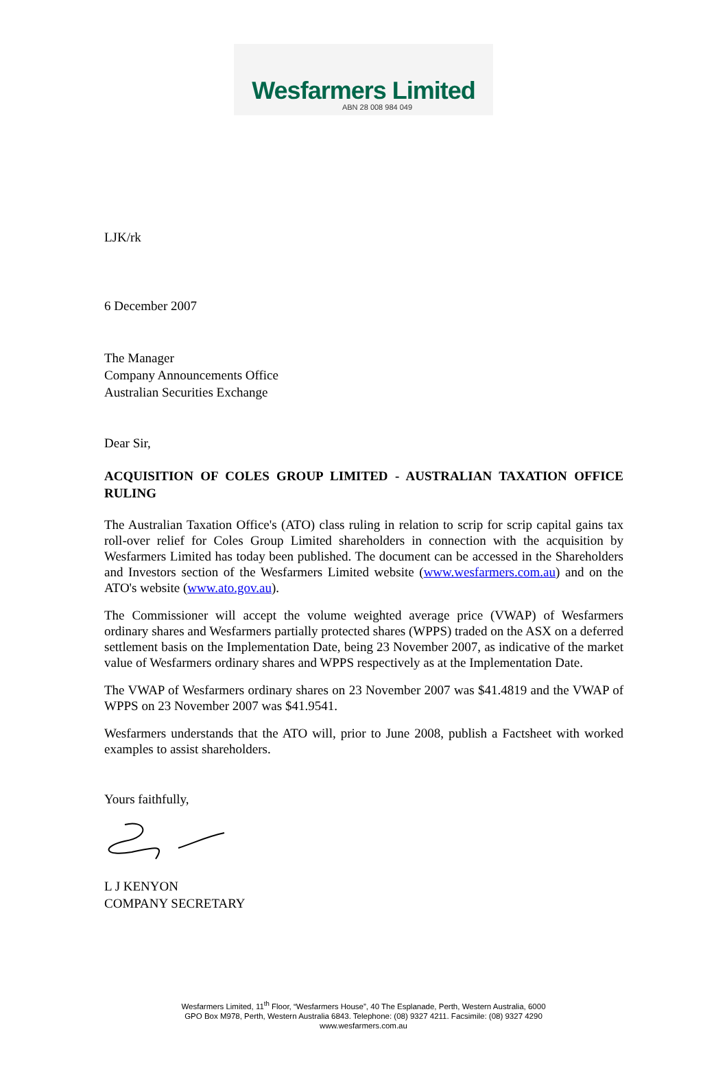Wesfarmers Limited
ABN 28 008 984 049
LJK/rk
6 December 2007
The Manager
Company Announcements Office
Australian Securities Exchange
Dear Sir,
ACQUISITION OF COLES GROUP LIMITED - AUSTRALIAN TAXATION OFFICE RULING
The Australian Taxation Office's (ATO) class ruling in relation to scrip for scrip capital gains tax roll-over relief for Coles Group Limited shareholders in connection with the acquisition by Wesfarmers Limited has today been published. The document can be accessed in the Shareholders and Investors section of the Wesfarmers Limited website (www.wesfarmers.com.au) and on the ATO's website (www.ato.gov.au).
The Commissioner will accept the volume weighted average price (VWAP) of Wesfarmers ordinary shares and Wesfarmers partially protected shares (WPPS) traded on the ASX on a deferred settlement basis on the Implementation Date, being 23 November 2007, as indicative of the market value of Wesfarmers ordinary shares and WPPS respectively as at the Implementation Date.
The VWAP of Wesfarmers ordinary shares on 23 November 2007 was $41.4819 and the VWAP of WPPS on 23 November 2007 was $41.9541.
Wesfarmers understands that the ATO will, prior to June 2008, publish a Factsheet with worked examples to assist shareholders.
Yours faithfully,
L J KENYON
COMPANY SECRETARY
Wesfarmers Limited, 11<sup>th</sup> Floor, “Wesfarmers House”, 40 The Esplanade, Perth, Western Australia, 6000
GPO Box M978, Perth, Western Australia 6843. Telephone: (08) 9327 4211. Facsimile: (08) 9327 4290
www.wesfarmers.com.au